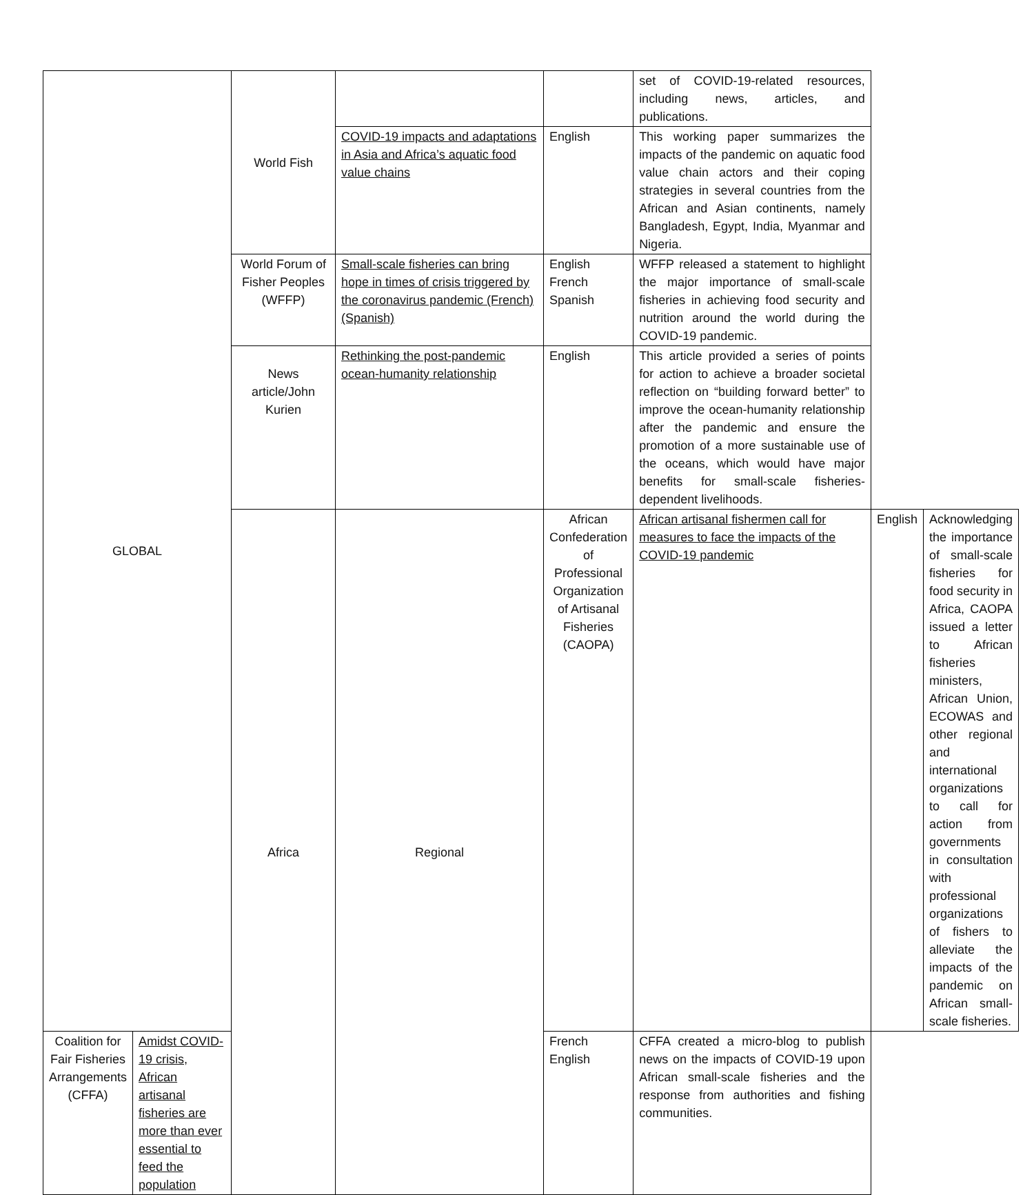| GLOBAL | | World Fish | | | set of COVID-19-related resources, including news, articles, and publications. | | |
| | | | COVID-19 impacts and adaptations in Asia and Africa’s aquatic food value chains | English | This working paper summarizes the impacts of the pandemic on aquatic food value chain actors and their coping strategies in several countries from the African and Asian continents, namely Bangladesh, Egypt, India, Myanmar and Nigeria. | | |
| | | World Forum of Fisher Peoples (WFFP) | Small-scale fisheries can bring hope in times of crisis triggered by the coronavirus pandemic (French) (Spanish) | English French Spanish | WFFP released a statement to highlight the major importance of small-scale fisheries in achieving food security and nutrition around the world during the COVID-19 pandemic. | | |
| | | News article/John Kurien | Rethinking the post-pandemic ocean-humanity relationship | English | This article provided a series of points for action to achieve a broader societal reflection on “building forward better” to improve the ocean-humanity relationship after the pandemic and ensure the promotion of a more sustainable use of the oceans, which would have major benefits for small-scale fisheries-dependent livelihoods. | | |
| | | Africa | Regional | African Confederation of Professional Organization of Artisanal Fisheries (CAOPA) | African artisanal fishermen call for measures to face the impacts of the COVID-19 pandemic | English | Acknowledging the importance of small-scale fisheries for food security in Africa, CAOPA issued a letter to African fisheries ministers, African Union, ECOWAS and other regional and international organizations to call for action from governments in consultation with professional organizations of fishers to alleviate the impacts of the pandemic on African small-scale fisheries. |
| Coalition for Fair Fisheries Arrangements (CFFA) | Amidst COVID-19 crisis, African artisanal fisheries are more than ever essential to feed the population | | | French English | CFFA created a micro-blog to publish news on the impacts of COVID-19 upon African small-scale fisheries and the response from authorities and fishing communities. | | |